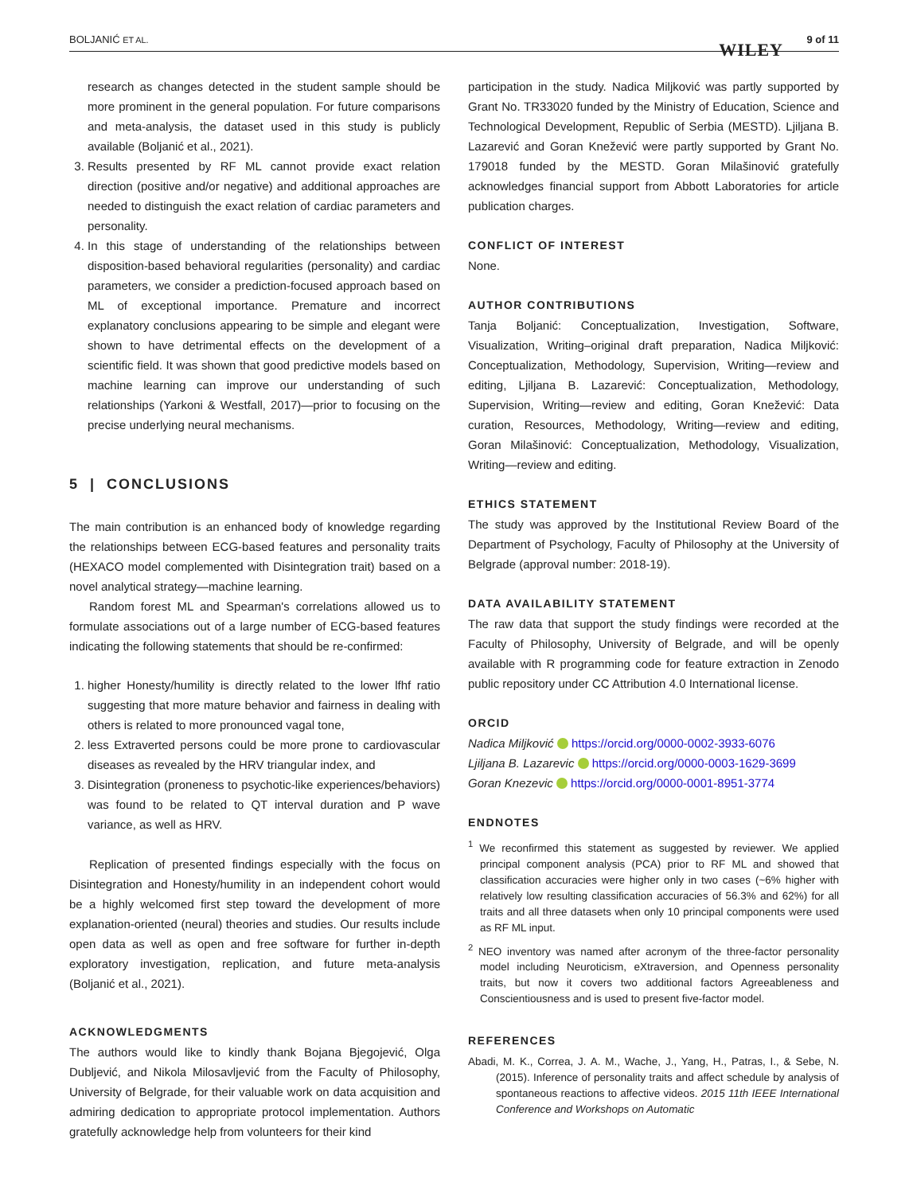BOLJANIĆ ET AL.
WILEY
9 of 11
research as changes detected in the student sample should be more prominent in the general population. For future comparisons and meta-analysis, the dataset used in this study is publicly available (Boljanić et al., 2021).
3. Results presented by RF ML cannot provide exact relation direction (positive and/or negative) and additional approaches are needed to distinguish the exact relation of cardiac parameters and personality.
4. In this stage of understanding of the relationships between disposition-based behavioral regularities (personality) and cardiac parameters, we consider a prediction-focused approach based on ML of exceptional importance. Premature and incorrect explanatory conclusions appearing to be simple and elegant were shown to have detrimental effects on the development of a scientific field. It was shown that good predictive models based on machine learning can improve our understanding of such relationships (Yarkoni & Westfall, 2017)—prior to focusing on the precise underlying neural mechanisms.
5 | CONCLUSIONS
The main contribution is an enhanced body of knowledge regarding the relationships between ECG-based features and personality traits (HEXACO model complemented with Disintegration trait) based on a novel analytical strategy—machine learning.
Random forest ML and Spearman's correlations allowed us to formulate associations out of a large number of ECG-based features indicating the following statements that should be re-confirmed:
1. higher Honesty/humility is directly related to the lower lfhf ratio suggesting that more mature behavior and fairness in dealing with others is related to more pronounced vagal tone,
2. less Extraverted persons could be more prone to cardiovascular diseases as revealed by the HRV triangular index, and
3. Disintegration (proneness to psychotic-like experiences/behaviors) was found to be related to QT interval duration and P wave variance, as well as HRV.
Replication of presented findings especially with the focus on Disintegration and Honesty/humility in an independent cohort would be a highly welcomed first step toward the development of more explanation-oriented (neural) theories and studies. Our results include open data as well as open and free software for further in-depth exploratory investigation, replication, and future meta-analysis (Boljanić et al., 2021).
ACKNOWLEDGMENTS
The authors would like to kindly thank Bojana Bjegojević, Olga Dubljević, and Nikola Milosavljević from the Faculty of Philosophy, University of Belgrade, for their valuable work on data acquisition and admiring dedication to appropriate protocol implementation. Authors gratefully acknowledge help from volunteers for their kind
participation in the study. Nadica Miljković was partly supported by Grant No. TR33020 funded by the Ministry of Education, Science and Technological Development, Republic of Serbia (MESTD). Ljiljana B. Lazarević and Goran Knežević were partly supported by Grant No. 179018 funded by the MESTD. Goran Milašinović gratefully acknowledges financial support from Abbott Laboratories for article publication charges.
CONFLICT OF INTEREST
None.
AUTHOR CONTRIBUTIONS
Tanja Boljanić: Conceptualization, Investigation, Software, Visualization, Writing–original draft preparation, Nadica Miljković: Conceptualization, Methodology, Supervision, Writing—review and editing, Ljiljana B. Lazarević: Conceptualization, Methodology, Supervision, Writing—review and editing, Goran Knežević: Data curation, Resources, Methodology, Writing—review and editing, Goran Milašinović: Conceptualization, Methodology, Visualization, Writing—review and editing.
ETHICS STATEMENT
The study was approved by the Institutional Review Board of the Department of Psychology, Faculty of Philosophy at the University of Belgrade (approval number: 2018-19).
DATA AVAILABILITY STATEMENT
The raw data that support the study findings were recorded at the Faculty of Philosophy, University of Belgrade, and will be openly available with R programming code for feature extraction in Zenodo public repository under CC Attribution 4.0 International license.
ORCID
Nadica Miljković https://orcid.org/0000-0002-3933-6076
Ljiljana B. Lazarevic https://orcid.org/0000-0003-1629-3699
Goran Knezevic https://orcid.org/0000-0001-8951-3774
ENDNOTES
<sup>1</sup> We reconfirmed this statement as suggested by reviewer. We applied principal component analysis (PCA) prior to RF ML and showed that classification accuracies were higher only in two cases (~6% higher with relatively low resulting classification accuracies of 56.3% and 62%) for all traits and all three datasets when only 10 principal components were used as RF ML input.
<sup>2</sup> NEO inventory was named after acronym of the three-factor personality model including Neuroticism, eXtraversion, and Openness personality traits, but now it covers two additional factors Agreeableness and Conscientiousness and is used to present five-factor model.
REFERENCES
Abadi, M. K., Correa, J. A. M., Wache, J., Yang, H., Patras, I., & Sebe, N. (2015). Inference of personality traits and affect schedule by analysis of spontaneous reactions to affective videos. 2015 11th IEEE International Conference and Workshops on Automatic